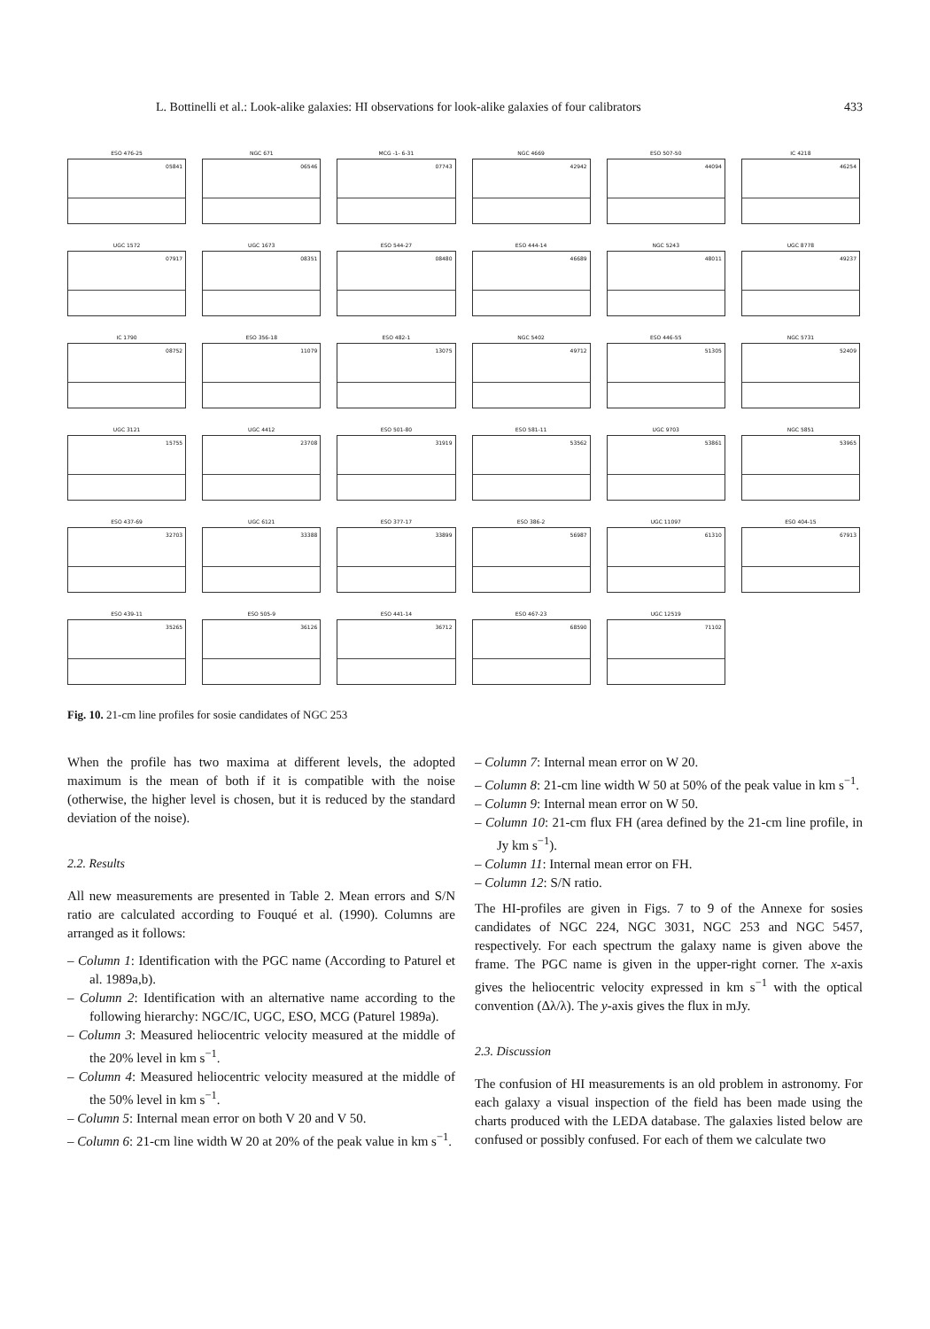L. Bottinelli et al.: Look-alike galaxies: HI observations for look-alike galaxies of four calibrators 433
ESO 476-25
05841
NGC 671
06546
MCG -1- 6-31
07743
NGC 4669
42942
ESO 507-50
44094
IC 4218
46254
UGC 1572
07917
UGC 1673
08351
ESO 544-27
08480
ESO 444-14
46689
NGC 5243
48011
UGC 8778
49237
IC 1790
08752
ESO 356-18
11079
ESO 482-1
13075
NGC 5402
49712
ESO 446-55
51305
NGC 5731
52409
UGC 3121
15755
UGC 4412
23708
ESO 501-80
31919
ESO 581-11
53562
UGC 9703
53861
NGC 5851
53965
ESO 437-69
32703
UGC 6121
33388
ESO 377-17
33899
ESO 386-2
56987
UGC 11097
61310
ESO 404-15
67913
ESO 439-11
35265
ESO 505-9
36126
ESO 441-14
36712
ESO 467-23
68590
UGC 12519
71102
Fig. 10. 21-cm line profiles for sosie candidates of NGC 253
When the profile has two maxima at different levels, the adopted maximum is the mean of both if it is compatible with the noise (otherwise, the higher level is chosen, but it is reduced by the standard deviation of the noise).
2.2. Results
All new measurements are presented in Table 2. Mean errors and S/N ratio are calculated according to Fouqué et al. (1990). Columns are arranged as it follows:
– Column 1: Identification with the PGC name (According to Paturel et al. 1989a,b).
– Column 2: Identification with an alternative name according to the following hierarchy: NGC/IC, UGC, ESO, MCG (Paturel 1989a).
– Column 3: Measured heliocentric velocity measured at the middle of the 20% level in km s<sup>−1</sup>.
– Column 4: Measured heliocentric velocity measured at the middle of the 50% level in km s<sup>−1</sup>.
– Column 5: Internal mean error on both V 20 and V 50.
– Column 6: 21-cm line width W 20 at 20% of the peak value in km s<sup>−1</sup>.
– Column 7: Internal mean error on W 20.
– Column 8: 21-cm line width W 50 at 50% of the peak value in km s<sup>−1</sup>.
– Column 9: Internal mean error on W 50.
– Column 10: 21-cm flux FH (area defined by the 21-cm line profile, in Jy km s<sup>−1</sup>).
– Column 11: Internal mean error on FH.
– Column 12: S/N ratio.
The HI-profiles are given in Figs. 7 to 9 of the Annexe for sosies candidates of NGC 224, NGC 3031, NGC 253 and NGC 5457, respectively. For each spectrum the galaxy name is given above the frame. The PGC name is given in the upper-right corner. The x-axis gives the heliocentric velocity expressed in km s<sup>−1</sup> with the optical convention (Δλ/λ). The y-axis gives the flux in mJy.
2.3. Discussion
The confusion of HI measurements is an old problem in astronomy. For each galaxy a visual inspection of the field has been made using the charts produced with the LEDA database. The galaxies listed below are confused or possibly confused. For each of them we calculate two